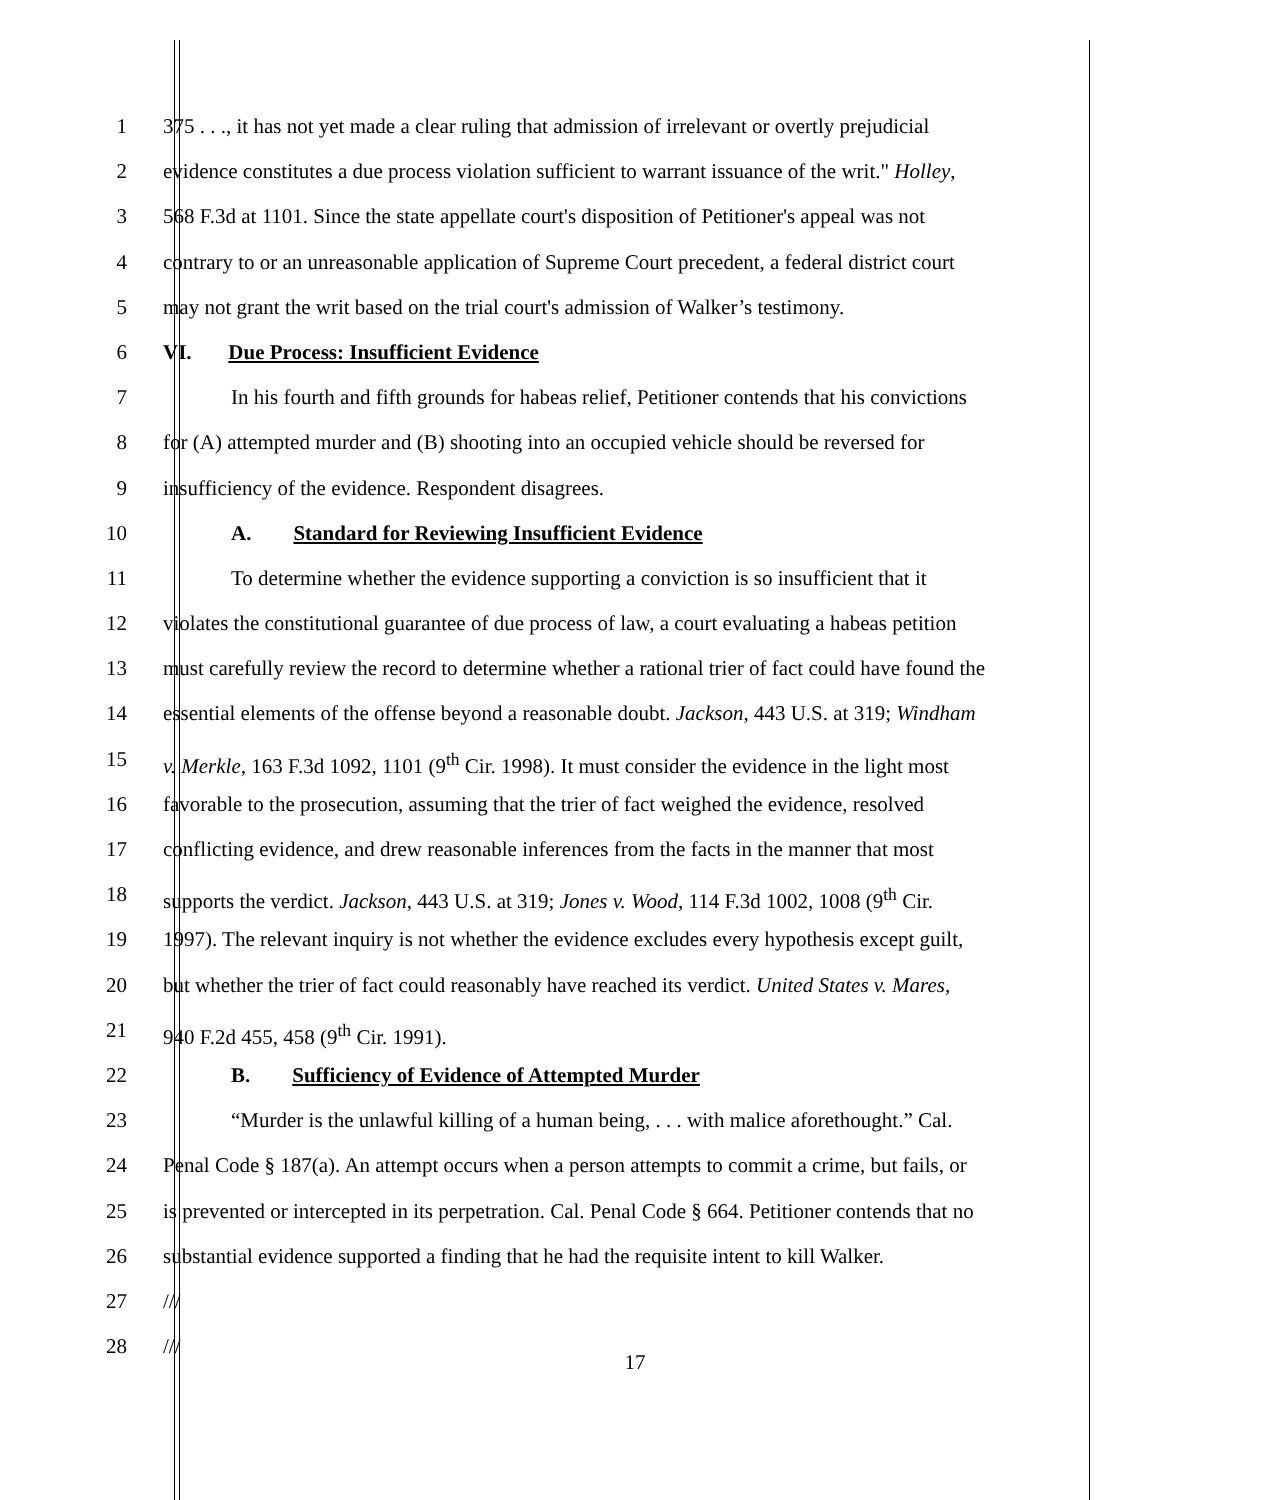1 375 . . ., it has not yet made a clear ruling that admission of irrelevant or overtly prejudicial
2 evidence constitutes a due process violation sufficient to warrant issuance of the writ." Holley,
3 568 F.3d at 1101. Since the state appellate court's disposition of Petitioner's appeal was not
4 contrary to or an unreasonable application of Supreme Court precedent, a federal district court
5 may not grant the writ based on the trial court's admission of Walker’s testimony.
6 VI. Due Process: Insufficient Evidence
7 In his fourth and fifth grounds for habeas relief, Petitioner contends that his convictions
8 for (A) attempted murder and (B) shooting into an occupied vehicle should be reversed for
9 insufficiency of the evidence. Respondent disagrees.
10 A. Standard for Reviewing Insufficient Evidence
11 To determine whether the evidence supporting a conviction is so insufficient that it
12 violates the constitutional guarantee of due process of law, a court evaluating a habeas petition
13 must carefully review the record to determine whether a rational trier of fact could have found the
14 essential elements of the offense beyond a reasonable doubt. Jackson, 443 U.S. at 319; Windham
15 v. Merkle, 163 F.3d 1092, 1101 (9<sup>th</sup> Cir. 1998). It must consider the evidence in the light most
16 favorable to the prosecution, assuming that the trier of fact weighed the evidence, resolved
17 conflicting evidence, and drew reasonable inferences from the facts in the manner that most
18 supports the verdict. Jackson, 443 U.S. at 319; Jones v. Wood, 114 F.3d 1002, 1008 (9<sup>th</sup> Cir.
19 1997). The relevant inquiry is not whether the evidence excludes every hypothesis except guilt,
20 but whether the trier of fact could reasonably have reached its verdict. United States v. Mares,
21 940 F.2d 455, 458 (9<sup>th</sup> Cir. 1991).
22 B. Sufficiency of Evidence of Attempted Murder
23 “Murder is the unlawful killing of a human being, . . . with malice aforethought.” Cal.
24 Penal Code § 187(a). An attempt occurs when a person attempts to commit a crime, but fails, or
25 is prevented or intercepted in its perpetration. Cal. Penal Code § 664. Petitioner contends that no
26 substantial evidence supported a finding that he had the requisite intent to kill Walker.
27 ///
28 ///
17